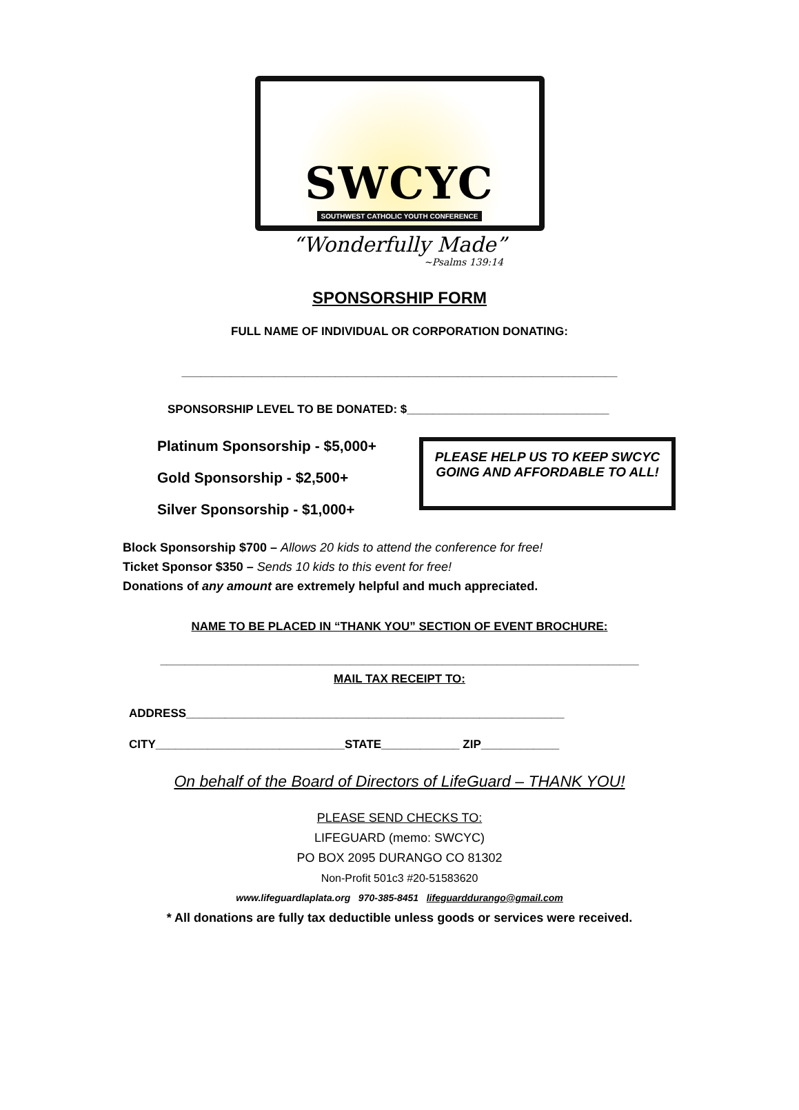SWCYC
SOUTHWEST CATHOLIC YOUTH CONFERENCE
“Wonderfully Made”
~Psalms 139:14
SPONSORSHIP FORM
FULL NAME OF INDIVIDUAL OR CORPORATION DONATING:
_______________________________________________________________________
SPONSORSHIP LEVEL TO BE DONATED: $_______________________________
Platinum Sponsorship - $5,000+
Gold Sponsorship - $2,500+
Silver Sponsorship - $1,000+
PLEASE HELP US TO KEEP SWCYC GOING AND AFFORDABLE TO ALL!
Block Sponsorship $700 – Allows 20 kids to attend the conference for free!
Ticket Sponsor $350 – Sends 10 kids to this event for free!
Donations of any amount are extremely helpful and much appreciated.
NAME TO BE PLACED IN “THANK YOU” SECTION OF EVENT BROCHURE:
______________________________________________________________________________
MAIL TAX RECEIPT TO:
ADDRESS__________________________________________________________
CITY_____________________________STATE____________ ZIP____________
On behalf of the Board of Directors of LifeGuard – THANK YOU!
PLEASE SEND CHECKS TO:
LIFEGUARD (memo: SWCYC)
PO BOX 2095 DURANGO CO 81302
Non-Profit 501c3 #20-51583620
www.lifeguardlaplata.org 970-385-8451 lifeguarddurango@gmail.com
* All donations are fully tax deductible unless goods or services were received.